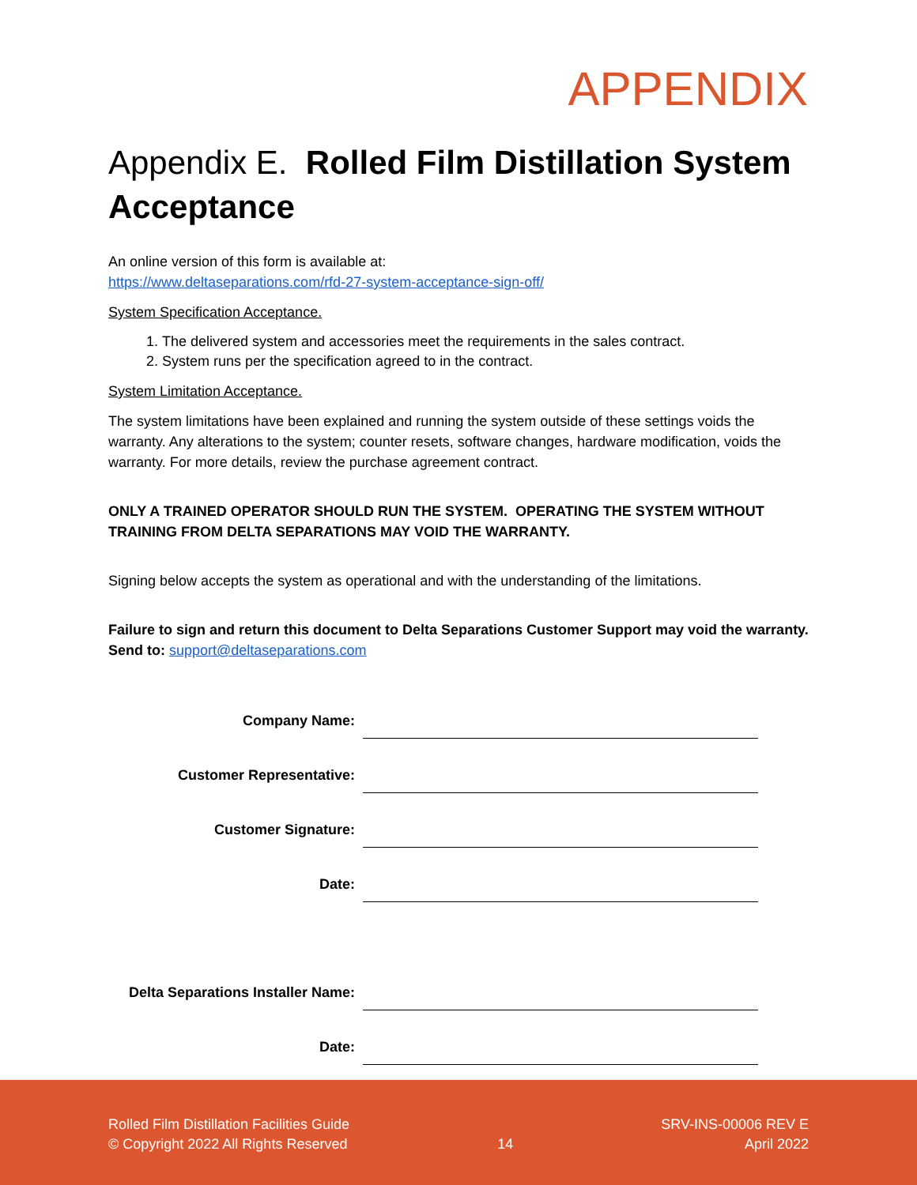APPENDIX
Appendix E. Rolled Film Distillation System Acceptance
An online version of this form is available at:
https://www.deltaseparations.com/rfd-27-system-acceptance-sign-off/
System Specification Acceptance.
1. The delivered system and accessories meet the requirements in the sales contract.
2. System runs per the specification agreed to in the contract.
System Limitation Acceptance.
The system limitations have been explained and running the system outside of these settings voids the warranty. Any alterations to the system; counter resets, software changes, hardware modification, voids the warranty. For more details, review the purchase agreement contract.
ONLY A TRAINED OPERATOR SHOULD RUN THE SYSTEM. OPERATING THE SYSTEM WITHOUT TRAINING FROM DELTA SEPARATIONS MAY VOID THE WARRANTY.
Signing below accepts the system as operational and with the understanding of the limitations.
Failure to sign and return this document to Delta Separations Customer Support may void the warranty. Send to: support@deltaseparations.com
Company Name:
Customer Representative:
Customer Signature:
Date:
Delta Separations Installer Name:
Date:
Rolled Film Distillation Facilities Guide
© Copyright 2022 All Rights Reserved
14 SRV-INS-00006 REV E
April 2022